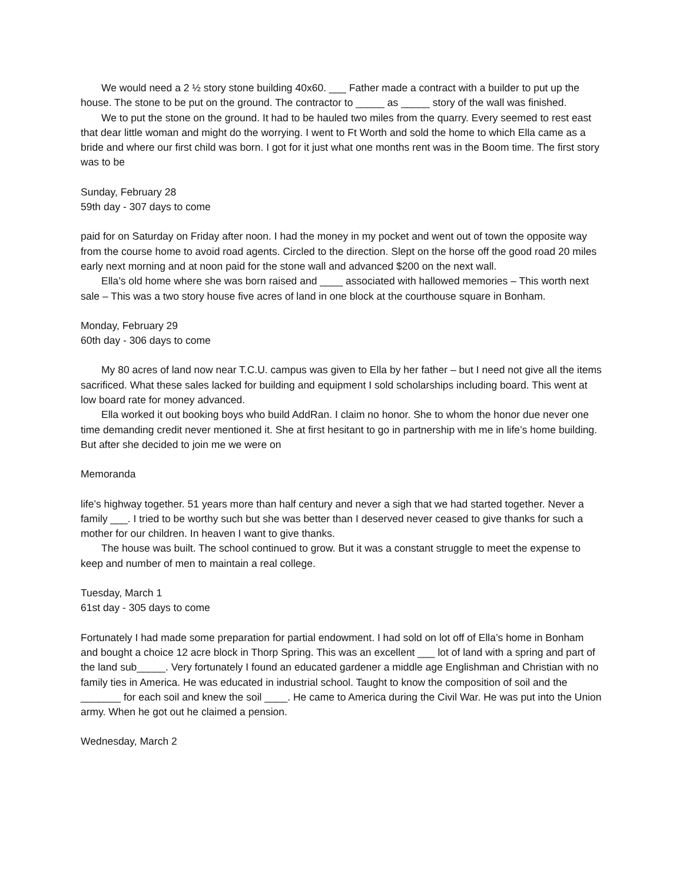We would need a 2 ½ story stone building 40x60. ___ Father made a contract with a builder to put up the house. The stone to be put on the ground. The contractor to _____ as _____ story of the wall was finished.
We to put the stone on the ground. It had to be hauled two miles from the quarry. Every seemed to rest east that dear little woman and might do the worrying. I went to Ft Worth and sold the home to which Ella came as a bride and where our first child was born. I got for it just what one months rent was in the Boom time. The first story was to be
Sunday, February 28
59th day - 307 days to come
paid for on Saturday on Friday after noon. I had the money in my pocket and went out of town the opposite way from the course home to avoid road agents. Circled to the direction. Slept on the horse off the good road 20 miles early next morning and at noon paid for the stone wall and advanced $200 on the next wall.
Ella’s old home where she was born raised and ____ associated with hallowed memories – This worth next sale – This was a two story house five acres of land in one block at the courthouse square in Bonham.
Monday, February 29
60th day - 306 days to come
My 80 acres of land now near T.C.U. campus was given to Ella by her father – but I need not give all the items sacrificed. What these sales lacked for building and equipment I sold scholarships including board. This went at low board rate for money advanced.
Ella worked it out booking boys who build AddRan. I claim no honor. She to whom the honor due never one time demanding credit never mentioned it. She at first hesitant to go in partnership with me in life’s home building. But after she decided to join me we were on
Memoranda
life’s highway together. 51 years more than half century and never a sigh that we had started together. Never a family ___. I tried to be worthy such but she was better than I deserved never ceased to give thanks for such a mother for our children. In heaven I want to give thanks.
The house was built. The school continued to grow. But it was a constant struggle to meet the expense to keep and number of men to maintain a real college.
Tuesday, March 1
61st day - 305 days to come
Fortunately I had made some preparation for partial endowment. I had sold on lot off of Ella’s home in Bonham and bought a choice 12 acre block in Thorp Spring. This was an excellent ___ lot of land with a spring and part of the land sub_____. Very fortunately I found an educated gardener a middle age Englishman and Christian with no family ties in America. He was educated in industrial school. Taught to know the composition of soil and the _______ for each soil and knew the soil ____. He came to America during the Civil War. He was put into the Union army. When he got out he claimed a pension.
Wednesday, March 2